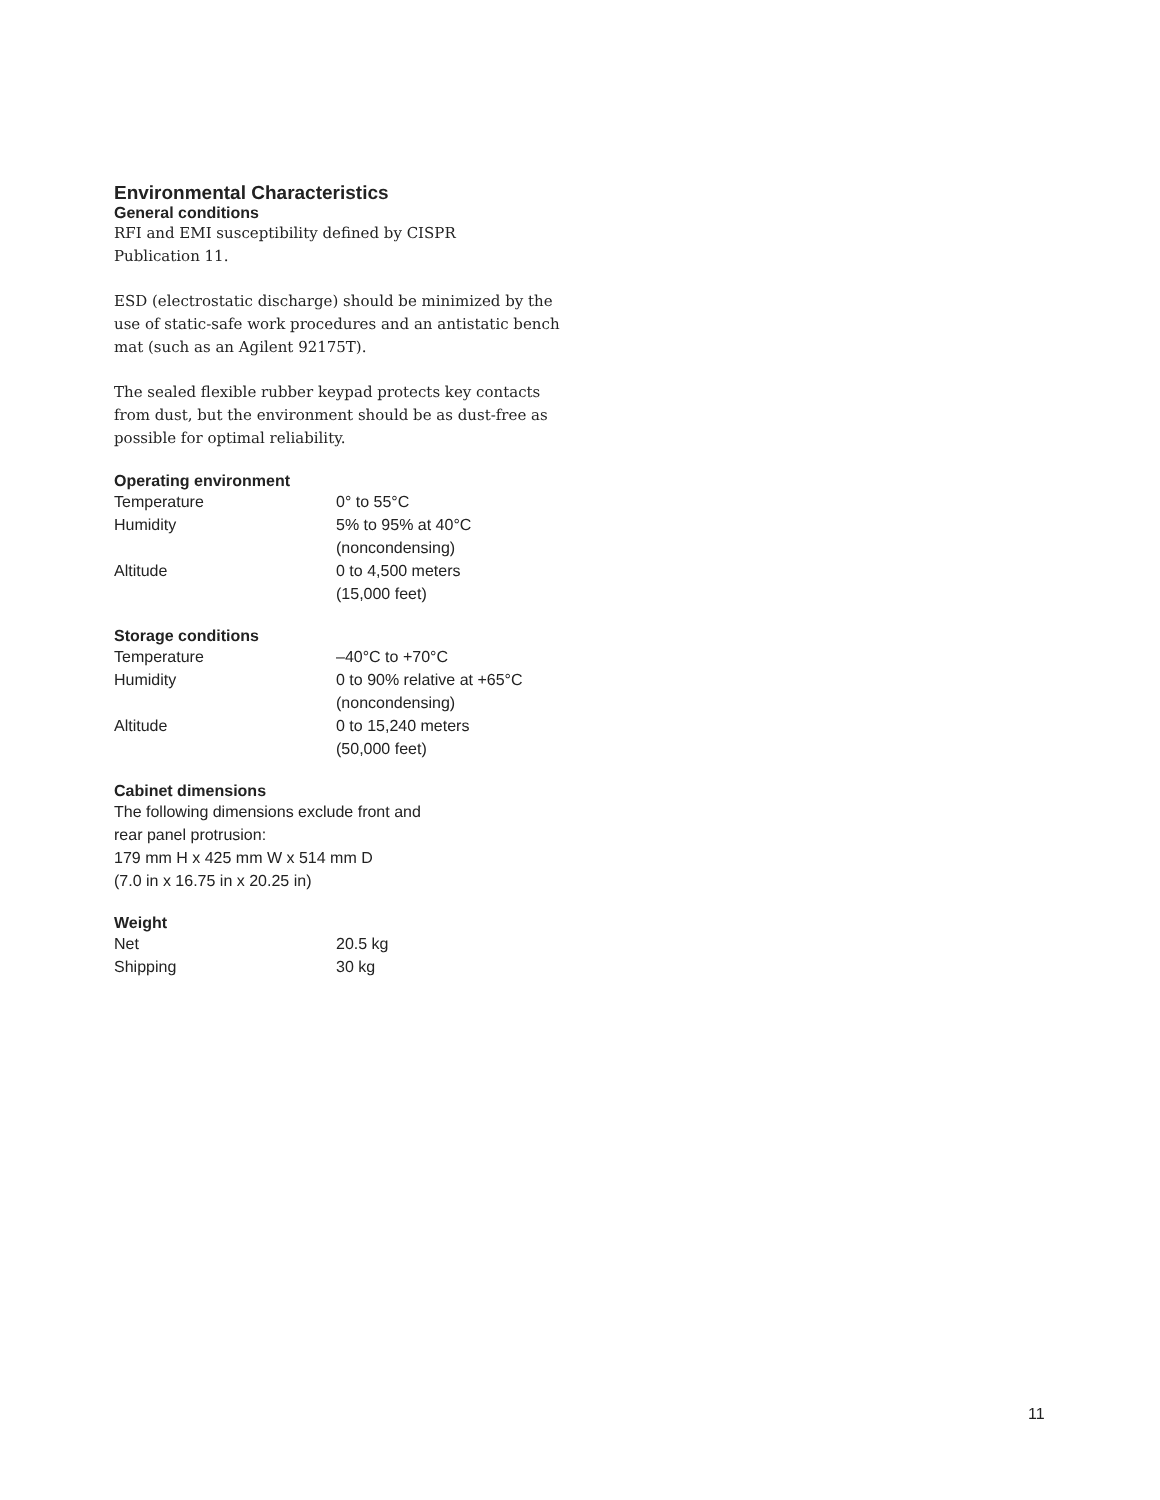Environmental Characteristics
General conditions
RFI and EMI susceptibility defined by CISPR
Publication 11.
ESD (electrostatic discharge) should be minimized by the use of static-safe work procedures and an antistatic bench mat (such as an Agilent 92175T).
The sealed flexible rubber keypad protects key contacts from dust, but the environment should be as dust-free as possible for optimal reliability.
Operating environment
| Temperature | 0° to 55°C |
| Humidity | 5% to 95% at 40°C (noncondensing) |
| Altitude | 0 to 4,500 meters (15,000 feet) |
Storage conditions
| Temperature | –40°C to +70°C |
| Humidity | 0 to 90% relative at +65°C (noncondensing) |
| Altitude | 0 to 15,240 meters (50,000 feet) |
Cabinet dimensions
The following dimensions exclude front and
rear panel protrusion:
179 mm H x 425 mm W x 514 mm D
(7.0 in x 16.75 in x 20.25 in)
Weight
| Net | 20.5 kg |
| Shipping | 30 kg |
11